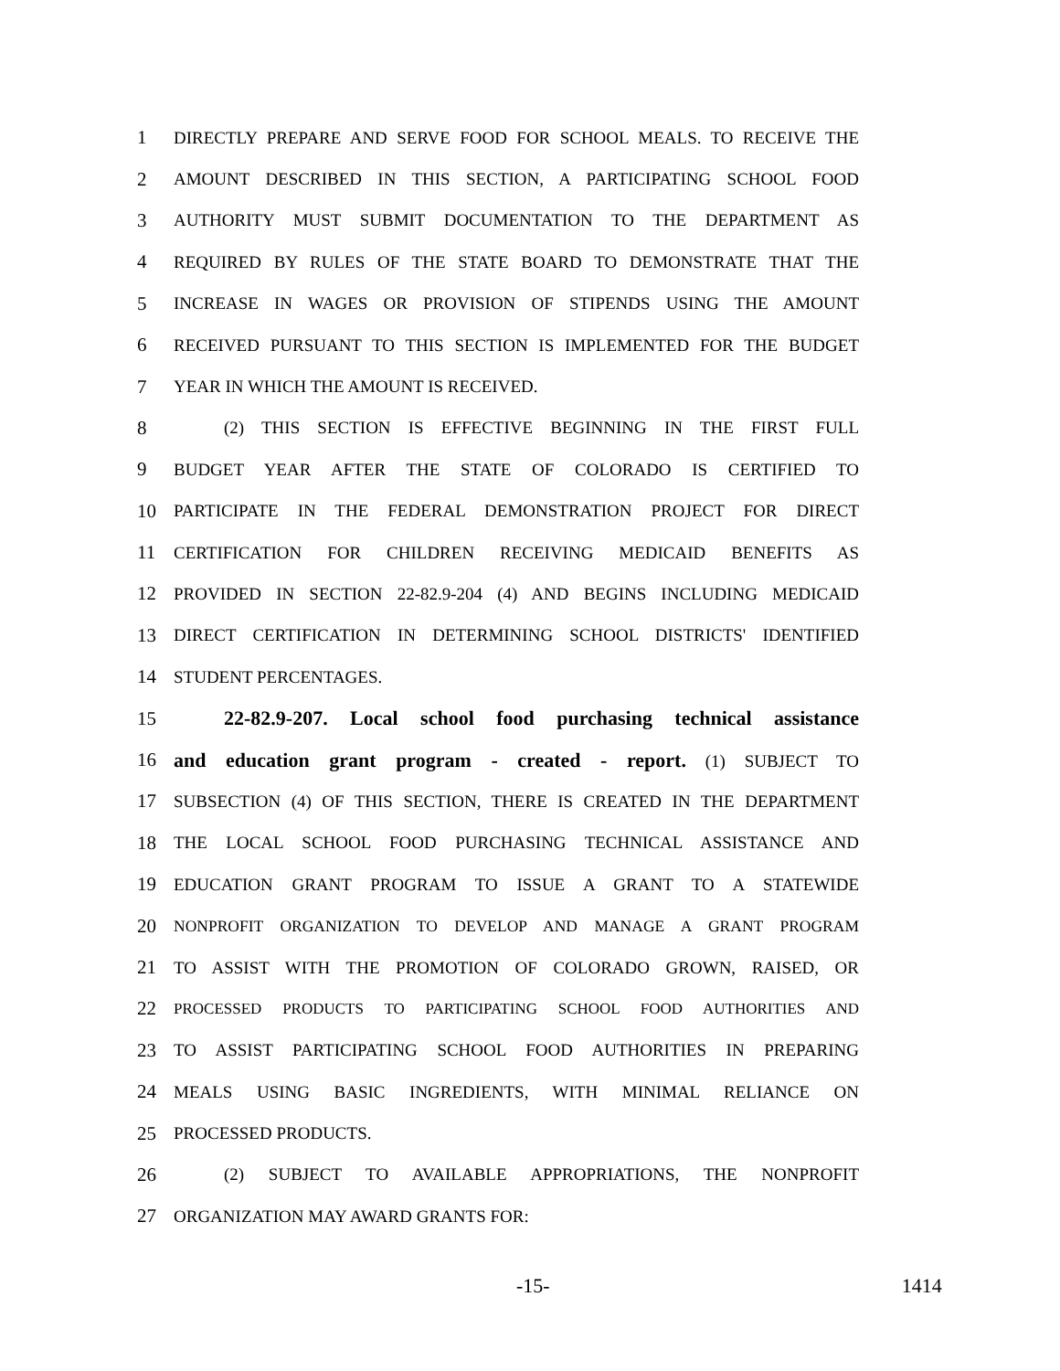1 DIRECTLY PREPARE AND SERVE FOOD FOR SCHOOL MEALS. TO RECEIVE THE
2 AMOUNT DESCRIBED IN THIS SECTION, A PARTICIPATING SCHOOL FOOD
3 AUTHORITY MUST SUBMIT DOCUMENTATION TO THE DEPARTMENT AS
4 REQUIRED BY RULES OF THE STATE BOARD TO DEMONSTRATE THAT THE
5 INCREASE IN WAGES OR PROVISION OF STIPENDS USING THE AMOUNT
6 RECEIVED PURSUANT TO THIS SECTION IS IMPLEMENTED FOR THE BUDGET
7 YEAR IN WHICH THE AMOUNT IS RECEIVED.
8 (2) THIS SECTION IS EFFECTIVE BEGINNING IN THE FIRST FULL
9 BUDGET YEAR AFTER THE STATE OF COLORADO IS CERTIFIED TO
10 PARTICIPATE IN THE FEDERAL DEMONSTRATION PROJECT FOR DIRECT
11 CERTIFICATION FOR CHILDREN RECEIVING MEDICAID BENEFITS AS
12 PROVIDED IN SECTION 22-82.9-204 (4) AND BEGINS INCLUDING MEDICAID
13 DIRECT CERTIFICATION IN DETERMINING SCHOOL DISTRICTS' IDENTIFIED
14 STUDENT PERCENTAGES.
15 22-82.9-207. Local school food purchasing technical assistance
16 and education grant program - created - report. (1) SUBJECT TO
17 SUBSECTION (4) OF THIS SECTION, THERE IS CREATED IN THE DEPARTMENT
18 THE LOCAL SCHOOL FOOD PURCHASING TECHNICAL ASSISTANCE AND
19 EDUCATION GRANT PROGRAM TO ISSUE A GRANT TO A STATEWIDE
20 NONPROFIT ORGANIZATION TO DEVELOP AND MANAGE A GRANT PROGRAM
21 TO ASSIST WITH THE PROMOTION OF COLORADO GROWN, RAISED, OR
22 PROCESSED PRODUCTS TO PARTICIPATING SCHOOL FOOD AUTHORITIES AND
23 TO ASSIST PARTICIPATING SCHOOL FOOD AUTHORITIES IN PREPARING
24 MEALS USING BASIC INGREDIENTS, WITH MINIMAL RELIANCE ON
25 PROCESSED PRODUCTS.
26 (2) SUBJECT TO AVAILABLE APPROPRIATIONS, THE NONPROFIT
27 ORGANIZATION MAY AWARD GRANTS FOR:
-15- 1414